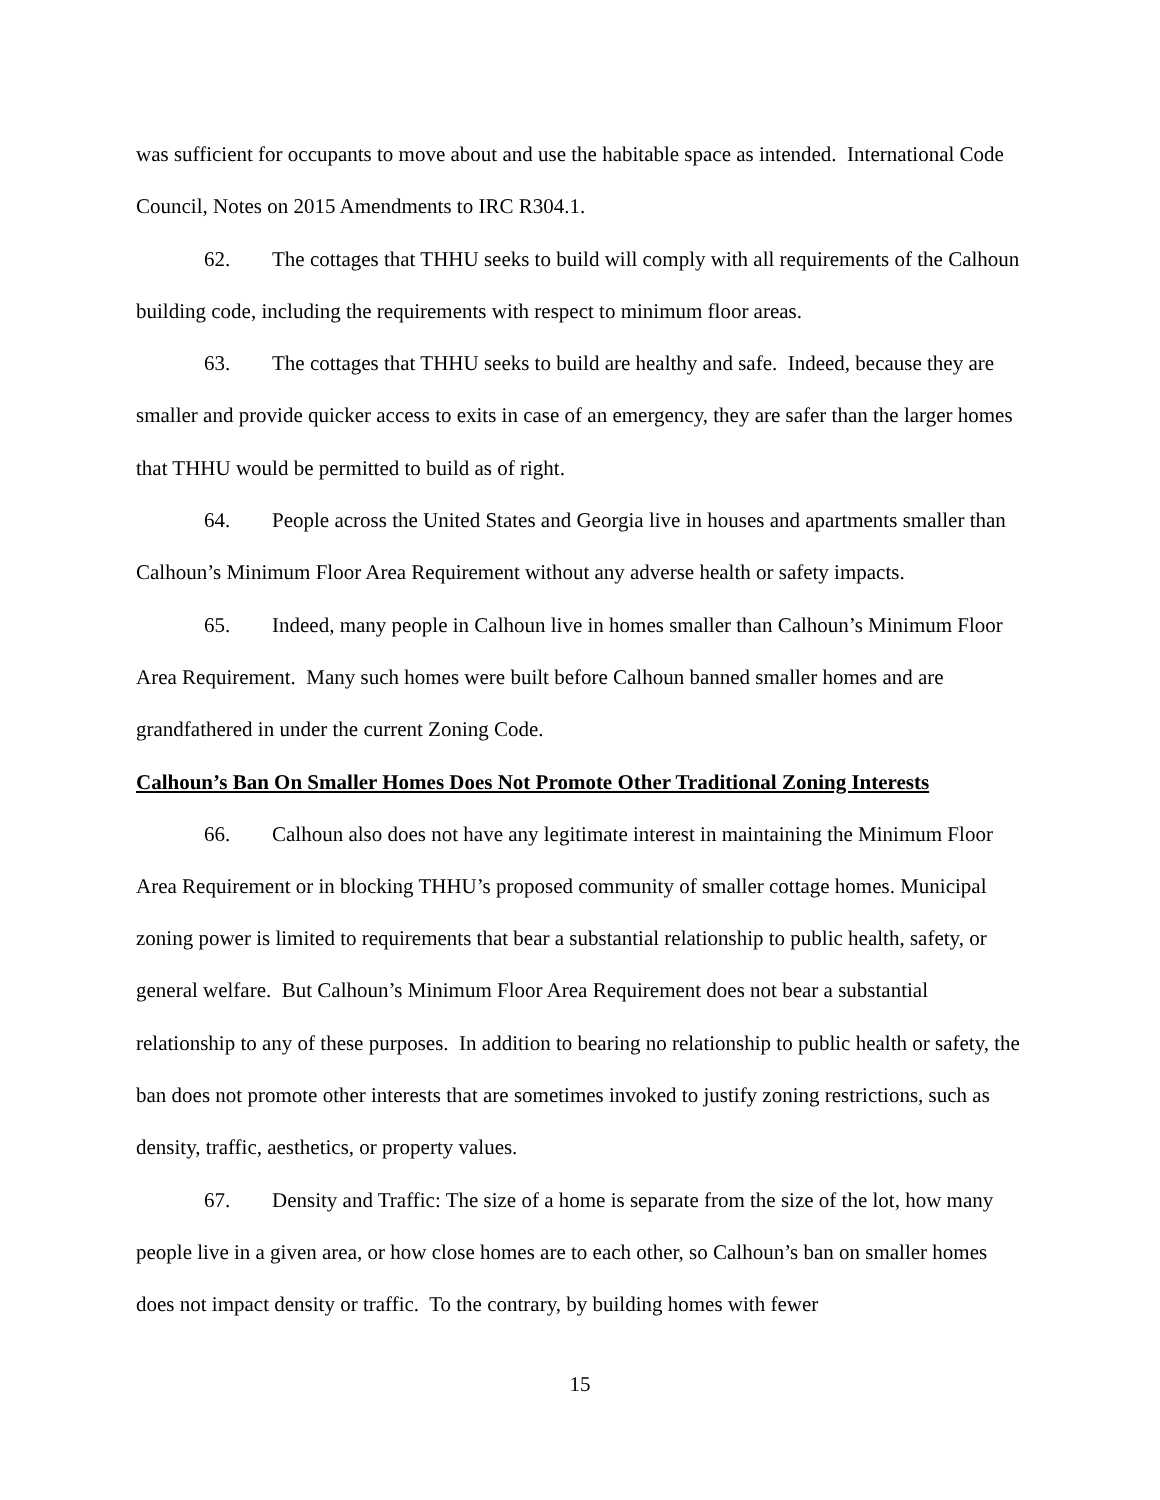was sufficient for occupants to move about and use the habitable space as intended. International Code Council, Notes on 2015 Amendments to IRC R304.1.
62. The cottages that THHU seeks to build will comply with all requirements of the Calhoun building code, including the requirements with respect to minimum floor areas.
63. The cottages that THHU seeks to build are healthy and safe. Indeed, because they are smaller and provide quicker access to exits in case of an emergency, they are safer than the larger homes that THHU would be permitted to build as of right.
64. People across the United States and Georgia live in houses and apartments smaller than Calhoun’s Minimum Floor Area Requirement without any adverse health or safety impacts.
65. Indeed, many people in Calhoun live in homes smaller than Calhoun’s Minimum Floor Area Requirement. Many such homes were built before Calhoun banned smaller homes and are grandfathered in under the current Zoning Code.
Calhoun’s Ban On Smaller Homes Does Not Promote Other Traditional Zoning Interests
66. Calhoun also does not have any legitimate interest in maintaining the Minimum Floor Area Requirement or in blocking THHU’s proposed community of smaller cottage homes. Municipal zoning power is limited to requirements that bear a substantial relationship to public health, safety, or general welfare. But Calhoun’s Minimum Floor Area Requirement does not bear a substantial relationship to any of these purposes. In addition to bearing no relationship to public health or safety, the ban does not promote other interests that are sometimes invoked to justify zoning restrictions, such as density, traffic, aesthetics, or property values.
67. Density and Traffic: The size of a home is separate from the size of the lot, how many people live in a given area, or how close homes are to each other, so Calhoun’s ban on smaller homes does not impact density or traffic. To the contrary, by building homes with fewer
15